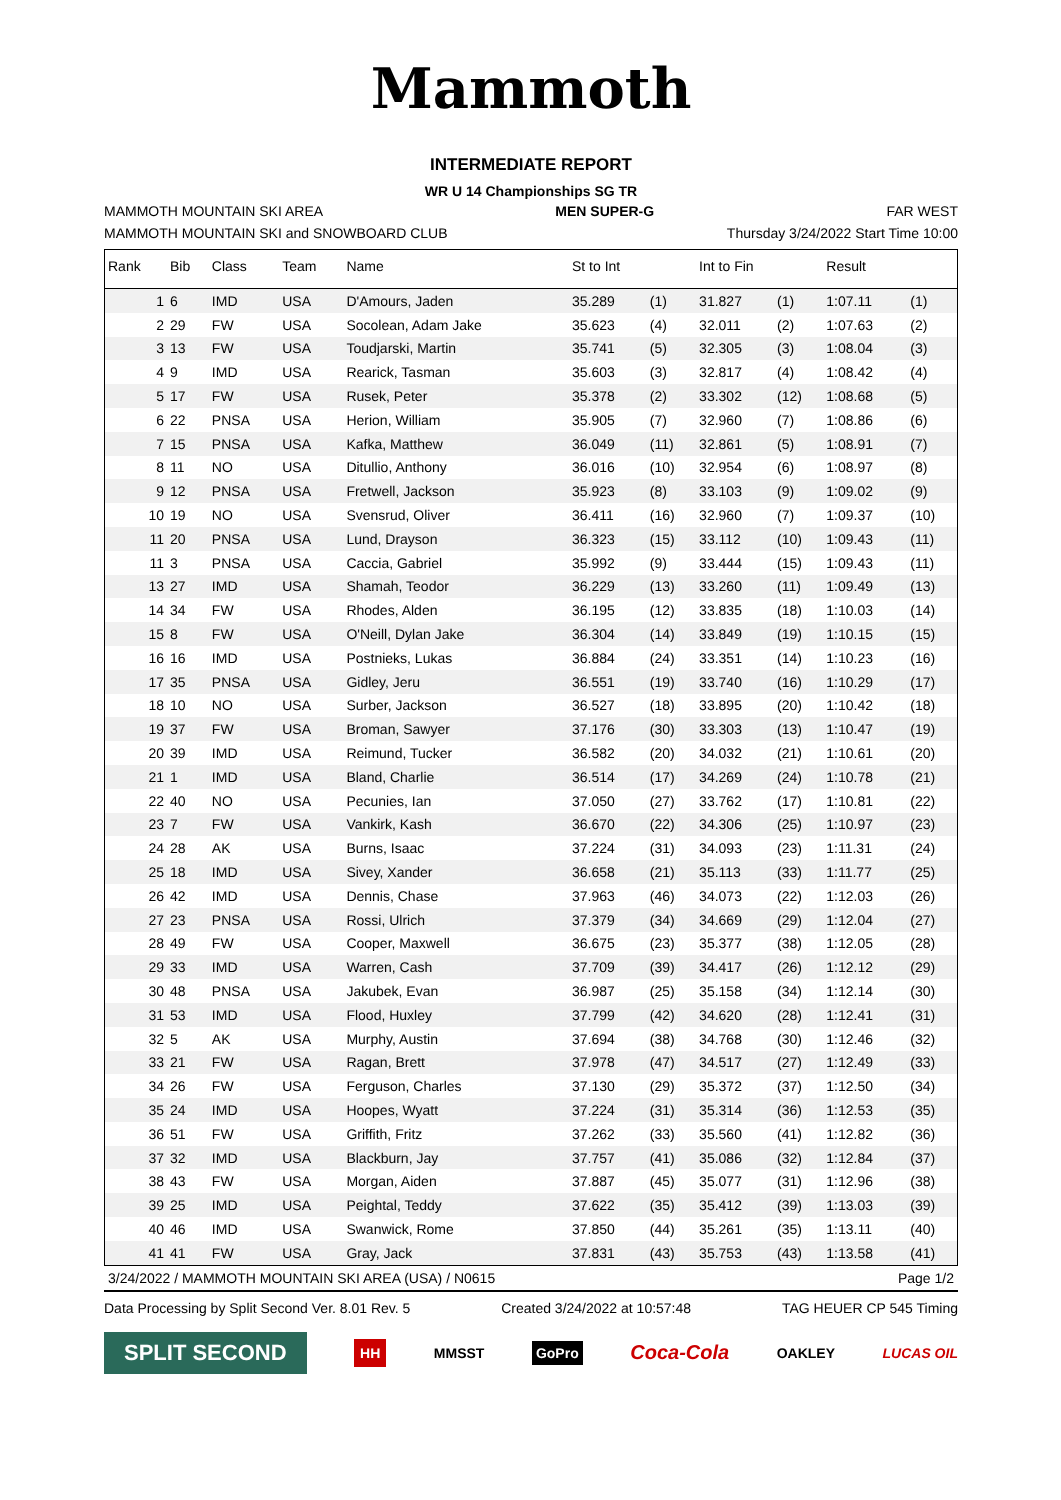Mammoth
INTERMEDIATE REPORT
WR U 14 Championships SG TR
MAMMOTH MOUNTAIN SKI AREA MEN SUPER-G FAR WEST
MAMMOTH MOUNTAIN SKI and SNOWBOARD CLUB Thursday 3/24/2022 Start Time 10:00
| Rank | Bib | Class | Team | Name | St to Int | | Int to Fin | | Result | |
| --- | --- | --- | --- | --- | --- | --- | --- | --- | --- | --- |
| 1 | 6 | IMD | USA | D'Amours, Jaden | 35.289 | (1) | 31.827 | (1) | 1:07.11 | (1) |
| 2 | 29 | FW | USA | Socolean, Adam Jake | 35.623 | (4) | 32.011 | (2) | 1:07.63 | (2) |
| 3 | 13 | FW | USA | Toudjarski, Martin | 35.741 | (5) | 32.305 | (3) | 1:08.04 | (3) |
| 4 | 9 | IMD | USA | Rearick, Tasman | 35.603 | (3) | 32.817 | (4) | 1:08.42 | (4) |
| 5 | 17 | FW | USA | Rusek, Peter | 35.378 | (2) | 33.302 | (12) | 1:08.68 | (5) |
| 6 | 22 | PNSA | USA | Herion, William | 35.905 | (7) | 32.960 | (7) | 1:08.86 | (6) |
| 7 | 15 | PNSA | USA | Kafka, Matthew | 36.049 | (11) | 32.861 | (5) | 1:08.91 | (7) |
| 8 | 11 | NO | USA | Ditullio, Anthony | 36.016 | (10) | 32.954 | (6) | 1:08.97 | (8) |
| 9 | 12 | PNSA | USA | Fretwell, Jackson | 35.923 | (8) | 33.103 | (9) | 1:09.02 | (9) |
| 10 | 19 | NO | USA | Svensrud, Oliver | 36.411 | (16) | 32.960 | (7) | 1:09.37 | (10) |
| 11 | 20 | PNSA | USA | Lund, Drayson | 36.323 | (15) | 33.112 | (10) | 1:09.43 | (11) |
| 11 | 3 | PNSA | USA | Caccia, Gabriel | 35.992 | (9) | 33.444 | (15) | 1:09.43 | (11) |
| 13 | 27 | IMD | USA | Shamah, Teodor | 36.229 | (13) | 33.260 | (11) | 1:09.49 | (13) |
| 14 | 34 | FW | USA | Rhodes, Alden | 36.195 | (12) | 33.835 | (18) | 1:10.03 | (14) |
| 15 | 8 | FW | USA | O'Neill, Dylan Jake | 36.304 | (14) | 33.849 | (19) | 1:10.15 | (15) |
| 16 | 16 | IMD | USA | Postnieks, Lukas | 36.884 | (24) | 33.351 | (14) | 1:10.23 | (16) |
| 17 | 35 | PNSA | USA | Gidley, Jeru | 36.551 | (19) | 33.740 | (16) | 1:10.29 | (17) |
| 18 | 10 | NO | USA | Surber, Jackson | 36.527 | (18) | 33.895 | (20) | 1:10.42 | (18) |
| 19 | 37 | FW | USA | Broman, Sawyer | 37.176 | (30) | 33.303 | (13) | 1:10.47 | (19) |
| 20 | 39 | IMD | USA | Reimund, Tucker | 36.582 | (20) | 34.032 | (21) | 1:10.61 | (20) |
| 21 | 1 | IMD | USA | Bland, Charlie | 36.514 | (17) | 34.269 | (24) | 1:10.78 | (21) |
| 22 | 40 | NO | USA | Pecunies, Ian | 37.050 | (27) | 33.762 | (17) | 1:10.81 | (22) |
| 23 | 7 | FW | USA | Vankirk, Kash | 36.670 | (22) | 34.306 | (25) | 1:10.97 | (23) |
| 24 | 28 | AK | USA | Burns, Isaac | 37.224 | (31) | 34.093 | (23) | 1:11.31 | (24) |
| 25 | 18 | IMD | USA | Sivey, Xander | 36.658 | (21) | 35.113 | (33) | 1:11.77 | (25) |
| 26 | 42 | IMD | USA | Dennis, Chase | 37.963 | (46) | 34.073 | (22) | 1:12.03 | (26) |
| 27 | 23 | PNSA | USA | Rossi, Ulrich | 37.379 | (34) | 34.669 | (29) | 1:12.04 | (27) |
| 28 | 49 | FW | USA | Cooper, Maxwell | 36.675 | (23) | 35.377 | (38) | 1:12.05 | (28) |
| 29 | 33 | IMD | USA | Warren, Cash | 37.709 | (39) | 34.417 | (26) | 1:12.12 | (29) |
| 30 | 48 | PNSA | USA | Jakubek, Evan | 36.987 | (25) | 35.158 | (34) | 1:12.14 | (30) |
| 31 | 53 | IMD | USA | Flood, Huxley | 37.799 | (42) | 34.620 | (28) | 1:12.41 | (31) |
| 32 | 5 | AK | USA | Murphy, Austin | 37.694 | (38) | 34.768 | (30) | 1:12.46 | (32) |
| 33 | 21 | FW | USA | Ragan, Brett | 37.978 | (47) | 34.517 | (27) | 1:12.49 | (33) |
| 34 | 26 | FW | USA | Ferguson, Charles | 37.130 | (29) | 35.372 | (37) | 1:12.50 | (34) |
| 35 | 24 | IMD | USA | Hoopes, Wyatt | 37.224 | (31) | 35.314 | (36) | 1:12.53 | (35) |
| 36 | 51 | FW | USA | Griffith, Fritz | 37.262 | (33) | 35.560 | (41) | 1:12.82 | (36) |
| 37 | 32 | IMD | USA | Blackburn, Jay | 37.757 | (41) | 35.086 | (32) | 1:12.84 | (37) |
| 38 | 43 | FW | USA | Morgan, Aiden | 37.887 | (45) | 35.077 | (31) | 1:12.96 | (38) |
| 39 | 25 | IMD | USA | Peightal, Teddy | 37.622 | (35) | 35.412 | (39) | 1:13.03 | (39) |
| 40 | 46 | IMD | USA | Swanwick, Rome | 37.850 | (44) | 35.261 | (35) | 1:13.11 | (40) |
| 41 | 41 | FW | USA | Gray, Jack | 37.831 | (43) | 35.753 | (43) | 1:13.58 | (41) |
3/24/2022 / MAMMOTH MOUNTAIN SKI AREA (USA) / N0615 Page 1/2
Data Processing by Split Second Ver. 8.01 Rev. 5 Created 3/24/2022 at 10:57:48 TAG HEUER CP 545 Timing
SPLIT SECOND HH MMSST GoPro Coca-Cola OAKLEY LUCAS OIL